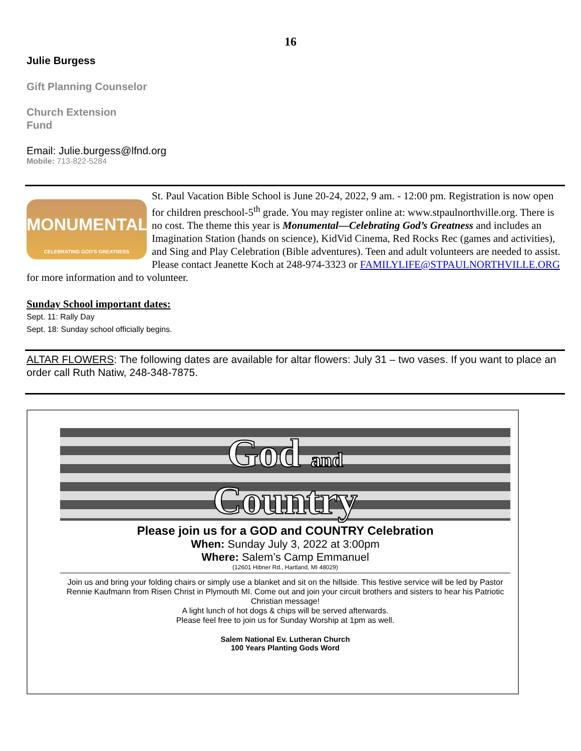16
Julie Burgess
Gift Planning Counselor
Church Extension
Fund
Email: Julie.burgess@lfnd.org
Mobile: 713-822-5284
MONUMENTAL
CELEBRATING GOD'S GREATNESS
St. Paul Vacation Bible School is June 20-24, 2022, 9 am. - 12:00 pm. Registration is now open for children preschool-5<sup>th</sup> grade. You may register online at: www.stpaulnorthville.org. There is no cost. The theme this year is Monumental—Celebrating God’s Greatness and includes an Imagination Station (hands on science), KidVid Cinema, Red Rocks Rec (games and activities), and Sing and Play Celebration (Bible adventures). Teen and adult volunteers are needed to assist. Please contact Jeanette Koch at 248-974-3323 or FAMILYLIFE@STPAULNORTHVILLE.ORG for more information and to volunteer.
Sunday School important dates:
Sept. 11: Rally Day
Sept. 18: Sunday school officially begins.
ALTAR FLOWERS: The following dates are available for altar flowers: July 31 – two vases. If you want to place an order call Ruth Natiw, 248-348-7875.
God and
Country
Please join us for a GOD and COUNTRY Celebration
When: Sunday July 3, 2022 at 3:00pm
Where: Salem’s Camp Emmanuel
(12601 Hibner Rd., Hartland, MI 48029)
Join us and bring your folding chairs or simply use a blanket and sit on the hillside. This festive service will be led by Pastor Rennie Kaufmann from Risen Christ in Plymouth MI. Come out and join your circuit brothers and sisters to hear his Patriotic Christian message!
A light lunch of hot dogs & chips will be served afterwards.
Please feel free to join us for Sunday Worship at 1pm as well.
Salem National Ev. Lutheran Church
100 Years Planting Gods Word